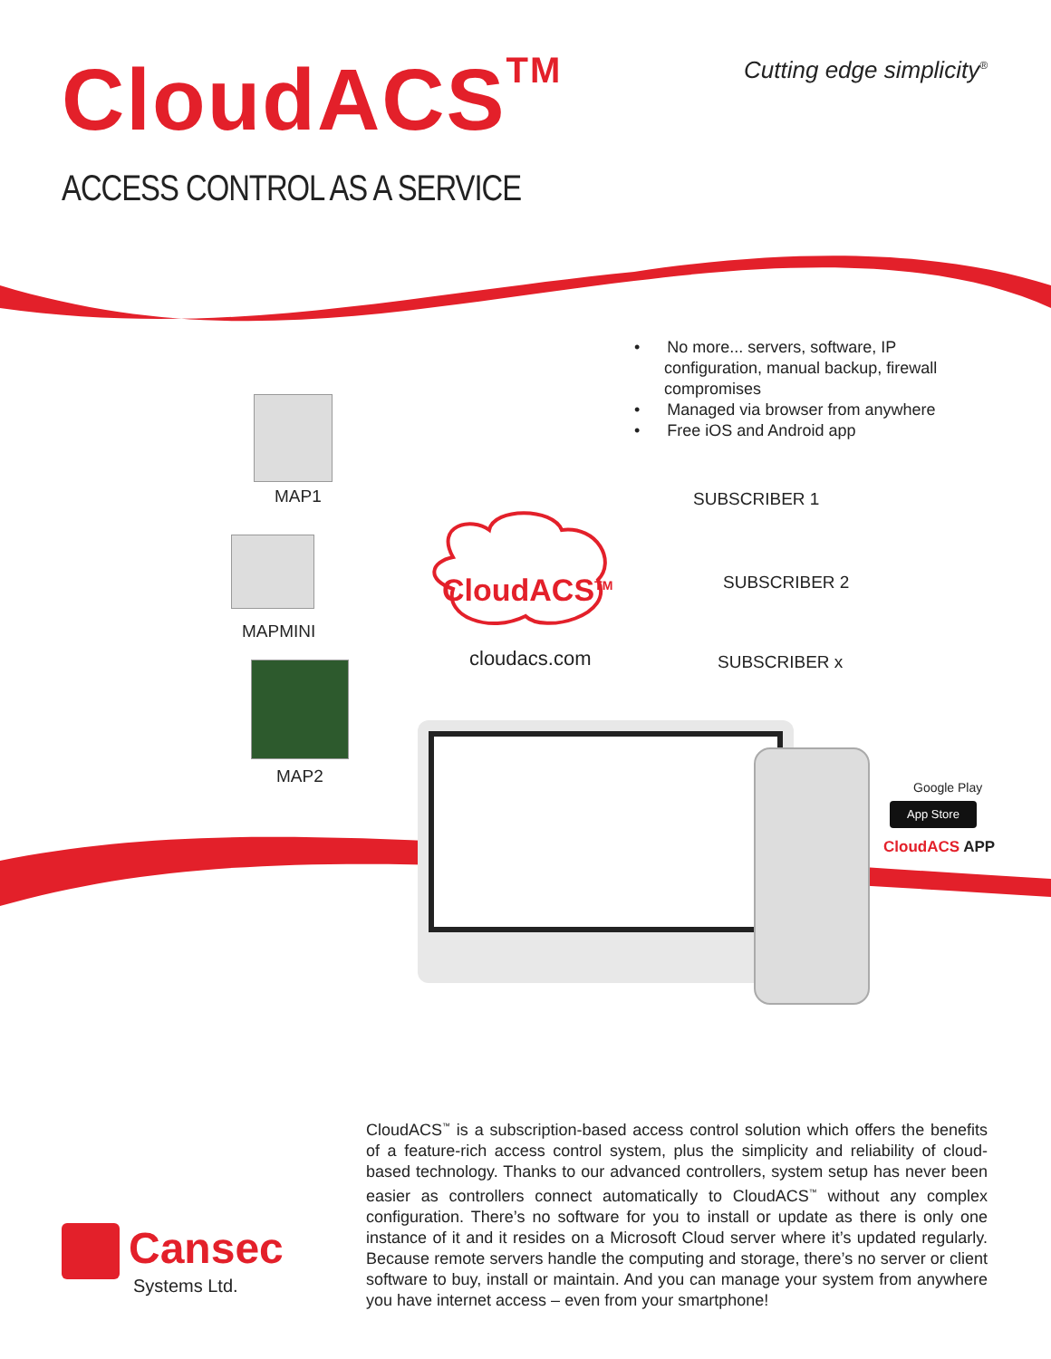CloudACS<sup>TM</sup> Cutting edge simplicity<sup>®</sup>
ACCESS CONTROL AS A SERVICE
• No more... servers, software, IP configuration, manual backup, firewall compromises
• Managed via browser from anywhere
• Free iOS and Android app
MAP1
MAPMINI
MAP2
CloudACS<sup>TM</sup>
cloudacs.com
SUBSCRIBER 1
SUBSCRIBER 2
SUBSCRIBER x
Google Play
App Store
CloudACS APP
Cansec
Systems Ltd.
CloudACS<sup>™</sup> is a subscription-based access control solution which offers the benefits of a feature-rich access control system, plus the simplicity and reliability of cloud-based technology. Thanks to our advanced controllers, system setup has never been easier as controllers connect automatically to CloudACS<sup>™</sup> without any complex configuration. There’s no software for you to install or update as there is only one instance of it and it resides on a Microsoft Cloud server where it’s updated regularly. Because remote servers handle the computing and storage, there’s no server or client software to buy, install or maintain. And you can manage your system from anywhere you have internet access – even from your smartphone!